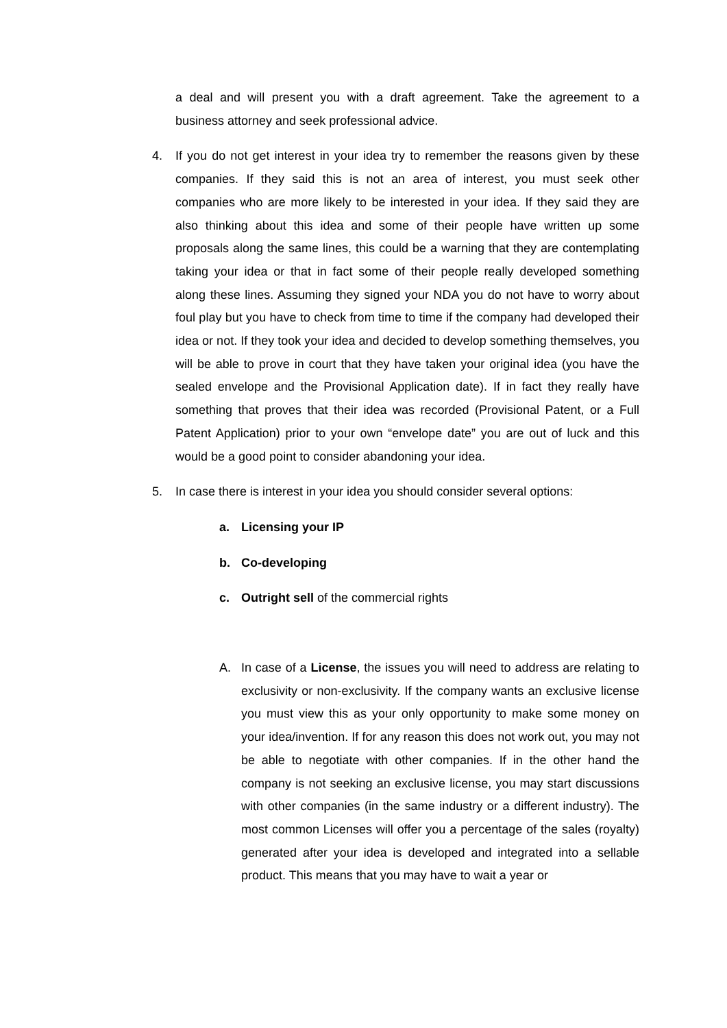a deal and will present you with a draft agreement. Take the agreement to a business attorney and seek professional advice.
4. If you do not get interest in your idea try to remember the reasons given by these companies. If they said this is not an area of interest, you must seek other companies who are more likely to be interested in your idea. If they said they are also thinking about this idea and some of their people have written up some proposals along the same lines, this could be a warning that they are contemplating taking your idea or that in fact some of their people really developed something along these lines. Assuming they signed your NDA you do not have to worry about foul play but you have to check from time to time if the company had developed their idea or not. If they took your idea and decided to develop something themselves, you will be able to prove in court that they have taken your original idea (you have the sealed envelope and the Provisional Application date). If in fact they really have something that proves that their idea was recorded (Provisional Patent, or a Full Patent Application) prior to your own “envelope date” you are out of luck and this would be a good point to consider abandoning your idea.
5. In case there is interest in your idea you should consider several options:
a. Licensing your IP
b. Co-developing
c. Outright sell of the commercial rights
A. In case of a License, the issues you will need to address are relating to exclusivity or non-exclusivity. If the company wants an exclusive license you must view this as your only opportunity to make some money on your idea/invention. If for any reason this does not work out, you may not be able to negotiate with other companies. If in the other hand the company is not seeking an exclusive license, you may start discussions with other companies (in the same industry or a different industry). The most common Licenses will offer you a percentage of the sales (royalty) generated after your idea is developed and integrated into a sellable product. This means that you may have to wait a year or